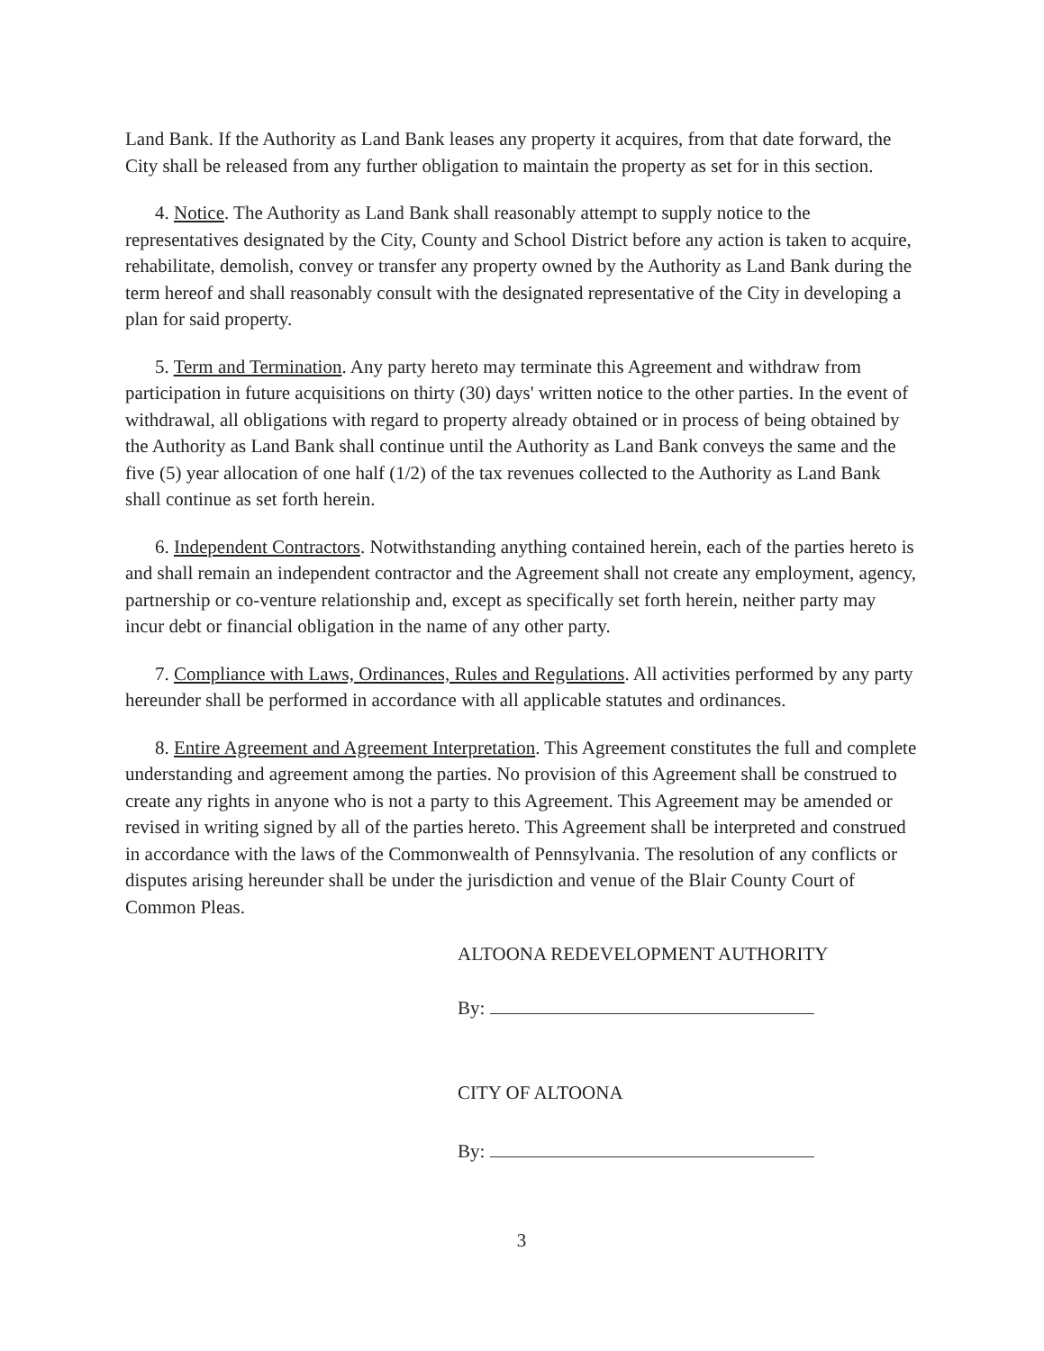Land Bank. If the Authority as Land Bank leases any property it acquires, from that date forward, the City shall be released from any further obligation to maintain the property as set for in this section.
4. Notice. The Authority as Land Bank shall reasonably attempt to supply notice to the representatives designated by the City, County and School District before any action is taken to acquire, rehabilitate, demolish, convey or transfer any property owned by the Authority as Land Bank during the term hereof and shall reasonably consult with the designated representative of the City in developing a plan for said property.
5. Term and Termination. Any party hereto may terminate this Agreement and withdraw from participation in future acquisitions on thirty (30) days' written notice to the other parties. In the event of withdrawal, all obligations with regard to property already obtained or in process of being obtained by the Authority as Land Bank shall continue until the Authority as Land Bank conveys the same and the five (5) year allocation of one half (1/2) of the tax revenues collected to the Authority as Land Bank shall continue as set forth herein.
6. Independent Contractors. Notwithstanding anything contained herein, each of the parties hereto is and shall remain an independent contractor and the Agreement shall not create any employment, agency, partnership or co-venture relationship and, except as specifically set forth herein, neither party may incur debt or financial obligation in the name of any other party.
7. Compliance with Laws, Ordinances, Rules and Regulations. All activities performed by any party hereunder shall be performed in accordance with all applicable statutes and ordinances.
8. Entire Agreement and Agreement Interpretation. This Agreement constitutes the full and complete understanding and agreement among the parties. No provision of this Agreement shall be construed to create any rights in anyone who is not a party to this Agreement. This Agreement may be amended or revised in writing signed by all of the parties hereto. This Agreement shall be interpreted and construed in accordance with the laws of the Commonwealth of Pennsylvania. The resolution of any conflicts or disputes arising hereunder shall be under the jurisdiction and venue of the Blair County Court of Common Pleas.
ALTOONA REDEVELOPMENT AUTHORITY
By:
CITY OF ALTOONA
By:
3